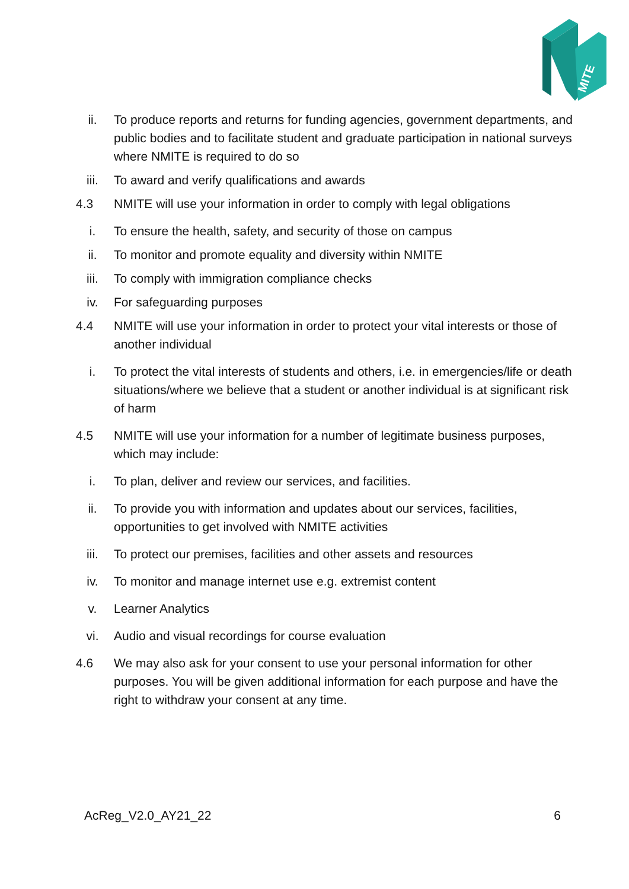MITE
ii. To produce reports and returns for funding agencies, government departments, and public bodies and to facilitate student and graduate participation in national surveys where NMITE is required to do so
iii. To award and verify qualifications and awards
4.3 NMITE will use your information in order to comply with legal obligations
i. To ensure the health, safety, and security of those on campus
ii. To monitor and promote equality and diversity within NMITE
iii. To comply with immigration compliance checks
iv. For safeguarding purposes
4.4 NMITE will use your information in order to protect your vital interests or those of another individual
i. To protect the vital interests of students and others, i.e. in emergencies/life or death situations/where we believe that a student or another individual is at significant risk of harm
4.5 NMITE will use your information for a number of legitimate business purposes, which may include:
i. To plan, deliver and review our services, and facilities.
ii. To provide you with information and updates about our services, facilities, opportunities to get involved with NMITE activities
iii. To protect our premises, facilities and other assets and resources
iv. To monitor and manage internet use e.g. extremist content
v. Learner Analytics
vi. Audio and visual recordings for course evaluation
4.6 We may also ask for your consent to use your personal information for other purposes. You will be given additional information for each purpose and have the right to withdraw your consent at any time.
AcReg_V2.0_AY21_22 6